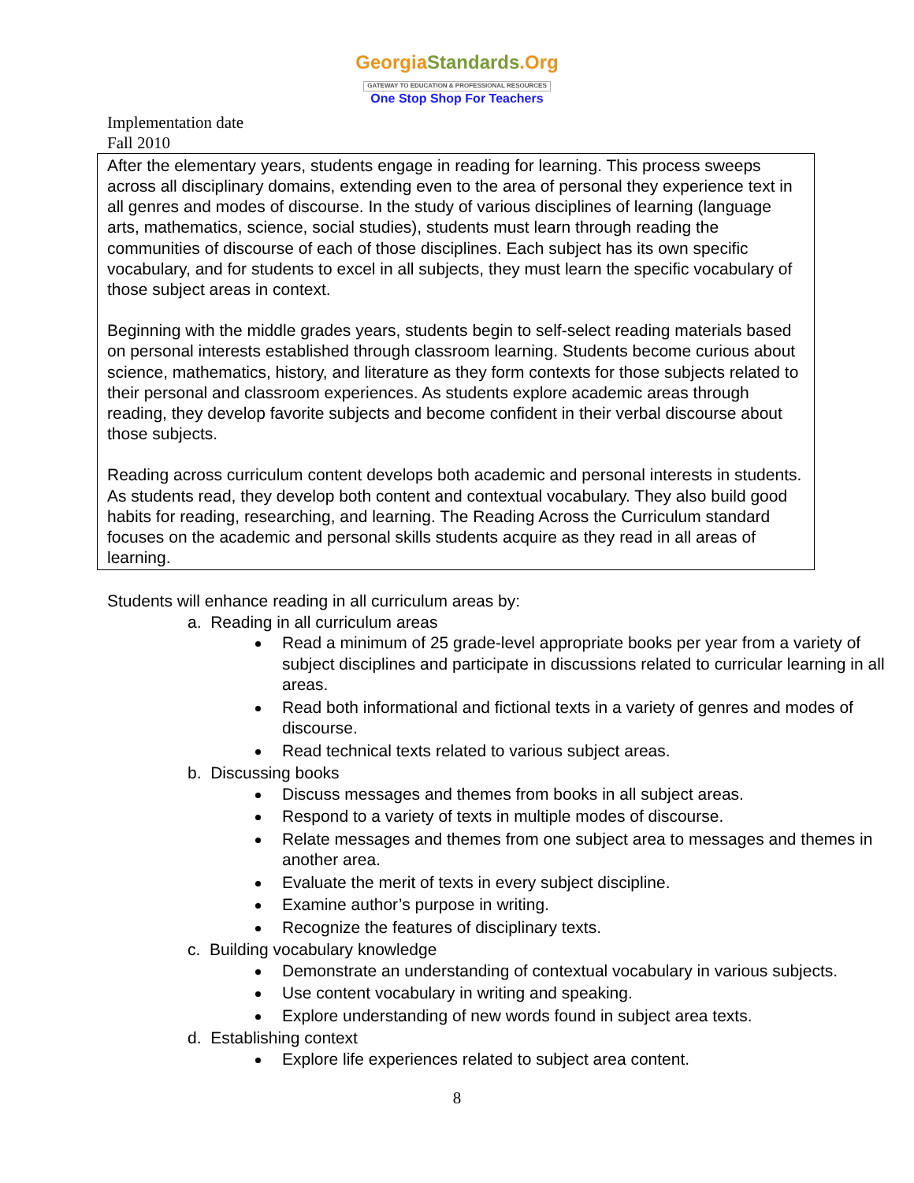GeorgiaStandards.Org
GATEWAY TO EDUCATION & PROFESSIONAL RESOURCES
One Stop Shop For Teachers
Implementation date
Fall 2010
After the elementary years, students engage in reading for learning. This process sweeps across all disciplinary domains, extending even to the area of personal they experience text in all genres and modes of discourse. In the study of various disciplines of learning (language arts, mathematics, science, social studies), students must learn through reading the communities of discourse of each of those disciplines. Each subject has its own specific vocabulary, and for students to excel in all subjects, they must learn the specific vocabulary of those subject areas in context.
Beginning with the middle grades years, students begin to self-select reading materials based on personal interests established through classroom learning. Students become curious about science, mathematics, history, and literature as they form contexts for those subjects related to their personal and classroom experiences. As students explore academic areas through reading, they develop favorite subjects and become confident in their verbal discourse about those subjects.
Reading across curriculum content develops both academic and personal interests in students. As students read, they develop both content and contextual vocabulary. They also build good habits for reading, researching, and learning. The Reading Across the Curriculum standard focuses on the academic and personal skills students acquire as they read in all areas of learning.
Students will enhance reading in all curriculum areas by:
a. Reading in all curriculum areas
Read a minimum of 25 grade-level appropriate books per year from a variety of subject disciplines and participate in discussions related to curricular learning in all areas.
Read both informational and fictional texts in a variety of genres and modes of discourse.
Read technical texts related to various subject areas.
b. Discussing books
Discuss messages and themes from books in all subject areas.
Respond to a variety of texts in multiple modes of discourse.
Relate messages and themes from one subject area to messages and themes in another area.
Evaluate the merit of texts in every subject discipline.
Examine author’s purpose in writing.
Recognize the features of disciplinary texts.
c. Building vocabulary knowledge
Demonstrate an understanding of contextual vocabulary in various subjects.
Use content vocabulary in writing and speaking.
Explore understanding of new words found in subject area texts.
d. Establishing context
Explore life experiences related to subject area content.
8